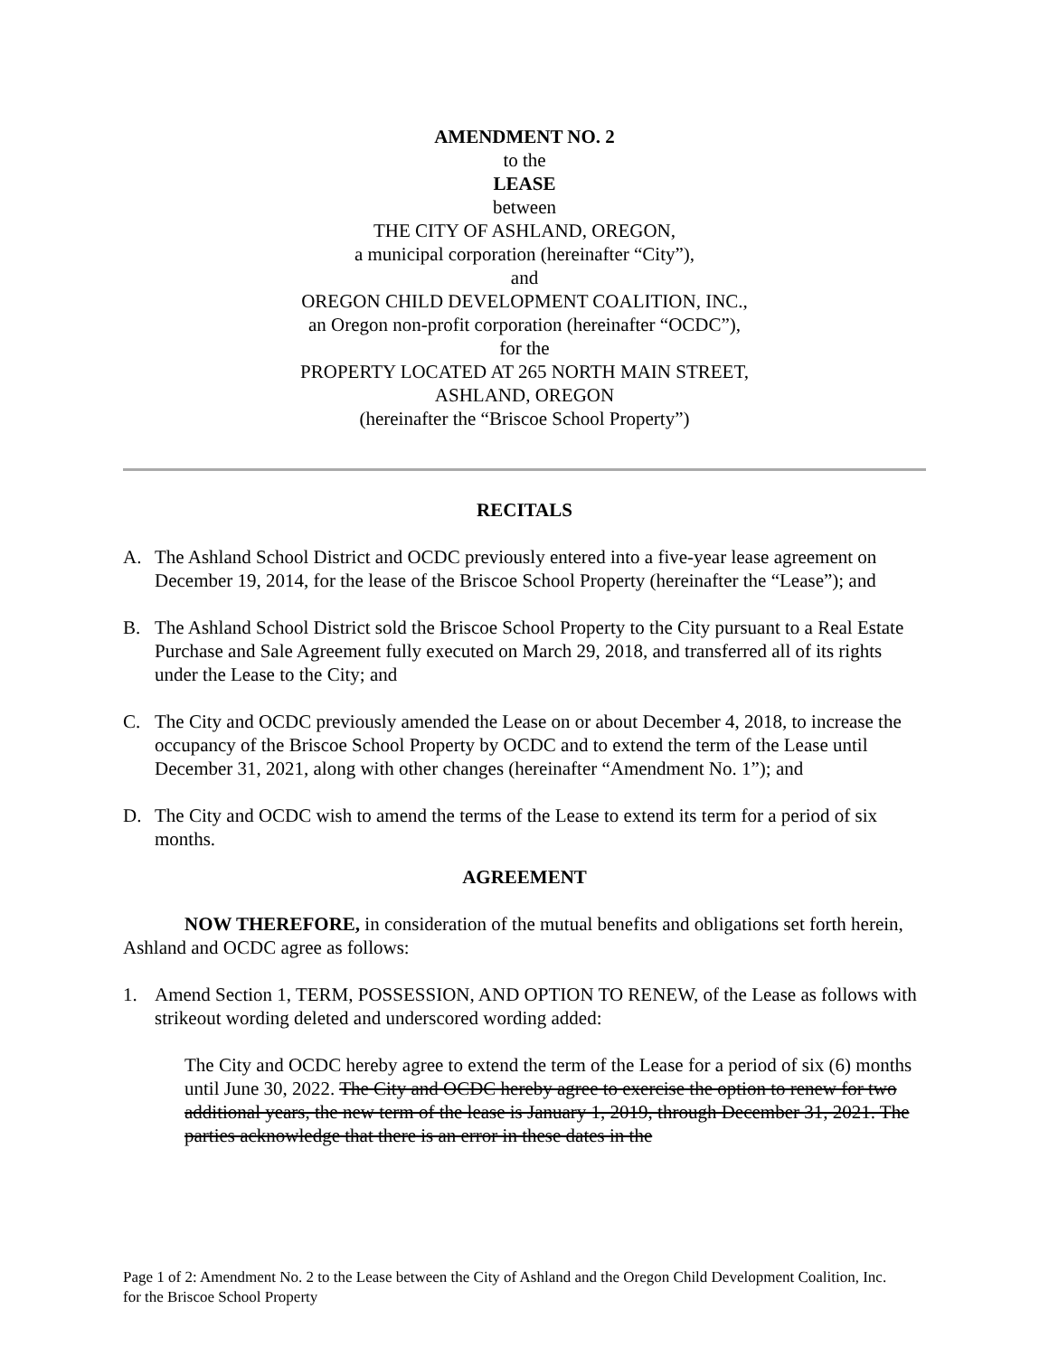AMENDMENT NO. 2
to the
LEASE
between
THE CITY OF ASHLAND, OREGON,
a municipal corporation (hereinafter “City”),
and
OREGON CHILD DEVELOPMENT COALITION, INC.,
an Oregon non-profit corporation (hereinafter “OCDC”),
for the
PROPERTY LOCATED AT 265 NORTH MAIN STREET,
ASHLAND, OREGON
(hereinafter the “Briscoe School Property”)
RECITALS
A. The Ashland School District and OCDC previously entered into a five-year lease agreement on December 19, 2014, for the lease of the Briscoe School Property (hereinafter the “Lease”); and
B. The Ashland School District sold the Briscoe School Property to the City pursuant to a Real Estate Purchase and Sale Agreement fully executed on March 29, 2018, and transferred all of its rights under the Lease to the City; and
C. The City and OCDC previously amended the Lease on or about December 4, 2018, to increase the occupancy of the Briscoe School Property by OCDC and to extend the term of the Lease until December 31, 2021, along with other changes (hereinafter “Amendment No. 1”); and
D. The City and OCDC wish to amend the terms of the Lease to extend its term for a period of six months.
AGREEMENT
NOW THEREFORE, in consideration of the mutual benefits and obligations set forth herein, Ashland and OCDC agree as follows:
1. Amend Section 1, TERM, POSSESSION, AND OPTION TO RENEW, of the Lease as follows with strikeout wording deleted and underscored wording added:
The City and OCDC hereby agree to extend the term of the Lease for a period of six (6) months until June 30, 2022. The City and OCDC hereby agree to exercise the option to renew for two additional years, the new term of the lease is January 1, 2019, through December 31, 2021. The parties acknowledge that there is an error in these dates in the
Page 1 of 2: Amendment No. 2 to the Lease between the City of Ashland and the Oregon Child Development Coalition, Inc. for the Briscoe School Property